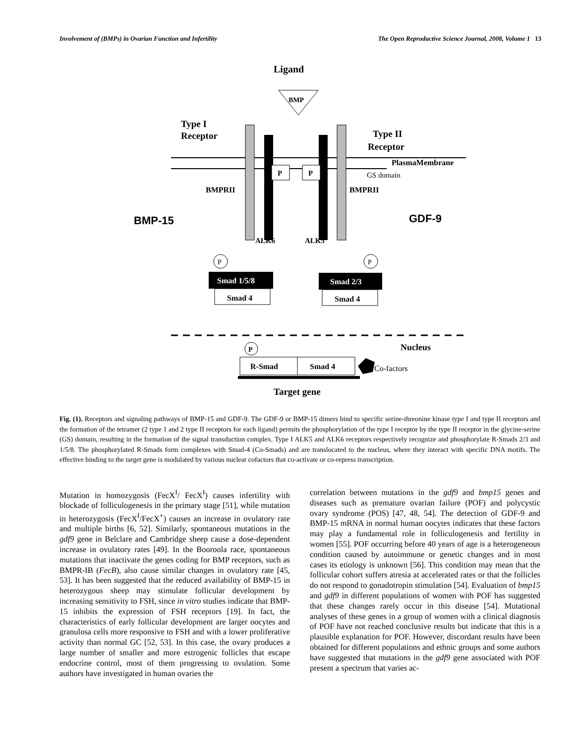Involvement of (BMPs) in Ovarian Function and Infertility The Open Reproductive Science Journal, 2008, Volume 1 13
Ligand
BMP
Type I
Receptor
Type II
Receptor
PlasmaMembrane
P
P
GS domain
BMPRII
BMPRII
BMP-15
GDF-9
ALK6
ALK5
P
P
Smad 1/5/8
Smad 4
Smad 2/3
Smad 4
Nucleus
P
R-Smad
Smad 4
Co-factors
Target gene
Fig. (1). Receptors and signaling pathways of BMP-15 and GDF-9. The GDF-9 or BMP-15 dimers bind to specific serine-threonine kinase type I and type II receptors and the formation of the tetramer (2 type 1 and 2 type II receptors for each ligand) permits the phosphorylation of the type I receptor by the type II receptor in the glycine-serine (GS) domain, resulting in the formation of the signal transduction complex. Type I ALK5 and ALK6 receptors respectively recognize and phosphorylate R-Smads 2/3 and 1/5/8. The phosphorylated R-Smads form complexes with Smad-4 (Co-Smads) and are translocated to the nucleus, where they interact with specific DNA motifs. The effective binding to the target gene is modulated by various nuclear cofactors that co-activate or co-repress transcription.
Mutation in homozygosis (FecX<sup>I</sup>/ FecX<sup>I</sup>) causes infertility with blockade of folliculogenesis in the primary stage [51], while mutation in heterozygosis (FecX<sup>I</sup>/FecX<sup>+</sup>) causes an increase in ovulatory rate and multiple births [6, 52]. Similarly, spontaneous mutations in the gdf9 gene in Belclare and Cambridge sheep cause a dose-dependent increase in ovulatory rates [49]. In the Booroola race, spontaneous mutations that inactivate the genes coding for BMP receptors, such as BMPR-IB (FecB), also cause similar changes in ovulatory rate [45, 53]. It has been suggested that the reduced availability of BMP-15 in heterozygous sheep may stimulate follicular development by increasing sensitivity to FSH, since in vitro studies indicate that BMP-15 inhibits the expression of FSH receptors [19]. In fact, the characteristics of early follicular development are larger oocytes and granulosa cells more responsive to FSH and with a lower proliferative activity than normal GC [52, 53]. In this case, the ovary produces a large number of smaller and more estrogenic follicles that escape endocrine control, most of them progressing to ovulation. Some authors have investigated in human ovaries the
correlation between mutations in the gdf9 and bmp15 genes and diseases such as premature ovarian failure (POF) and polycystic ovary syndrome (POS) [47, 48, 54]. The detection of GDF-9 and BMP-15 mRNA in normal human oocytes indicates that these factors may play a fundamental role in folliculogenesis and fertility in women [55]. POF occurring before 40 years of age is a heterogeneous condition caused by autoimmune or genetic changes and in most cases its etiology is unknown [56]. This condition may mean that the follicular cohort suffers atresia at accelerated rates or that the follicles do not respond to gonadotropin stimulation [54]. Evaluation of bmp15 and gdf9 in different populations of women with POF has suggested that these changes rarely occur in this disease [54]. Mutational analyses of these genes in a group of women with a clinical diagnosis of POF have not reached conclusive results but indicate that this is a plausible explanation for POF. However, discordant results have been obtained for different populations and ethnic groups and some authors have suggested that mutations in the gdf9 gene associated with POF present a spectrum that varies ac-